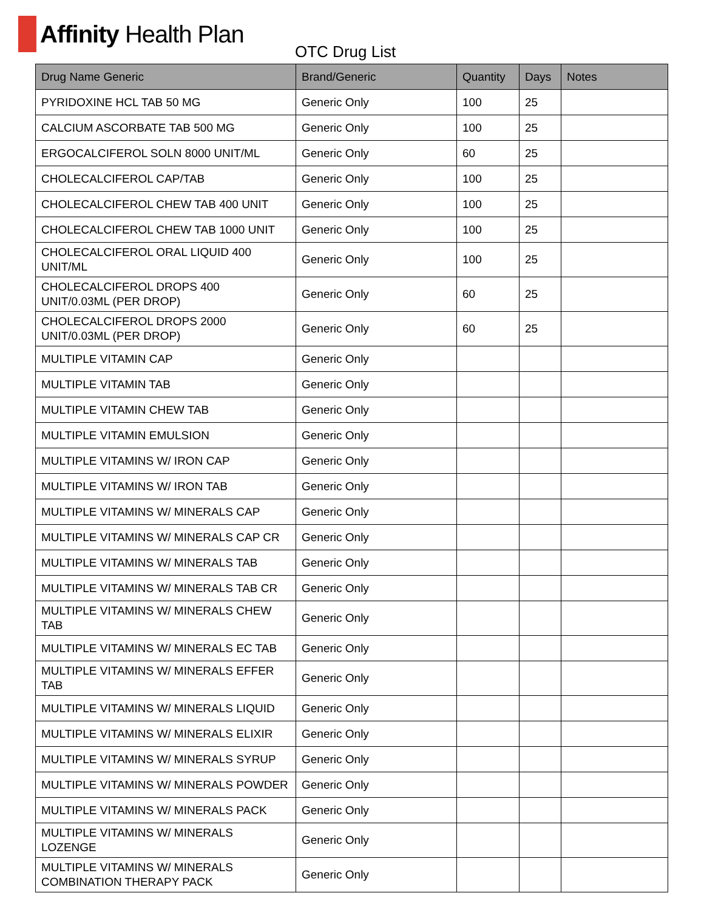Affinity Health Plan
OTC Drug List
| Drug Name Generic | Brand/Generic | Quantity | Days | Notes |
| --- | --- | --- | --- | --- |
| PYRIDOXINE HCL TAB 50 MG | Generic Only | 100 | 25 | |
| CALCIUM ASCORBATE TAB 500 MG | Generic Only | 100 | 25 | |
| ERGOCALCIFEROL SOLN 8000 UNIT/ML | Generic Only | 60 | 25 | |
| CHOLECALCIFEROL CAP/TAB | Generic Only | 100 | 25 | |
| CHOLECALCIFEROL CHEW TAB 400 UNIT | Generic Only | 100 | 25 | |
| CHOLECALCIFEROL CHEW TAB 1000 UNIT | Generic Only | 100 | 25 | |
| CHOLECALCIFEROL ORAL LIQUID 400 UNIT/ML | Generic Only | 100 | 25 | |
| CHOLECALCIFEROL DROPS 400 UNIT/0.03ML (PER DROP) | Generic Only | 60 | 25 | |
| CHOLECALCIFEROL DROPS 2000 UNIT/0.03ML (PER DROP) | Generic Only | 60 | 25 | |
| MULTIPLE VITAMIN CAP | Generic Only | | | |
| MULTIPLE VITAMIN TAB | Generic Only | | | |
| MULTIPLE VITAMIN CHEW TAB | Generic Only | | | |
| MULTIPLE VITAMIN EMULSION | Generic Only | | | |
| MULTIPLE VITAMINS W/ IRON CAP | Generic Only | | | |
| MULTIPLE VITAMINS W/ IRON TAB | Generic Only | | | |
| MULTIPLE VITAMINS W/ MINERALS CAP | Generic Only | | | |
| MULTIPLE VITAMINS W/ MINERALS CAP CR | Generic Only | | | |
| MULTIPLE VITAMINS W/ MINERALS TAB | Generic Only | | | |
| MULTIPLE VITAMINS W/ MINERALS TAB CR | Generic Only | | | |
| MULTIPLE VITAMINS W/ MINERALS CHEW TAB | Generic Only | | | |
| MULTIPLE VITAMINS W/ MINERALS EC TAB | Generic Only | | | |
| MULTIPLE VITAMINS W/ MINERALS EFFER TAB | Generic Only | | | |
| MULTIPLE VITAMINS W/ MINERALS LIQUID | Generic Only | | | |
| MULTIPLE VITAMINS W/ MINERALS ELIXIR | Generic Only | | | |
| MULTIPLE VITAMINS W/ MINERALS SYRUP | Generic Only | | | |
| MULTIPLE VITAMINS W/ MINERALS POWDER | Generic Only | | | |
| MULTIPLE VITAMINS W/ MINERALS PACK | Generic Only | | | |
| MULTIPLE VITAMINS W/ MINERALS LOZENGE | Generic Only | | | |
| MULTIPLE VITAMINS W/ MINERALS COMBINATION THERAPY PACK | Generic Only | | | |